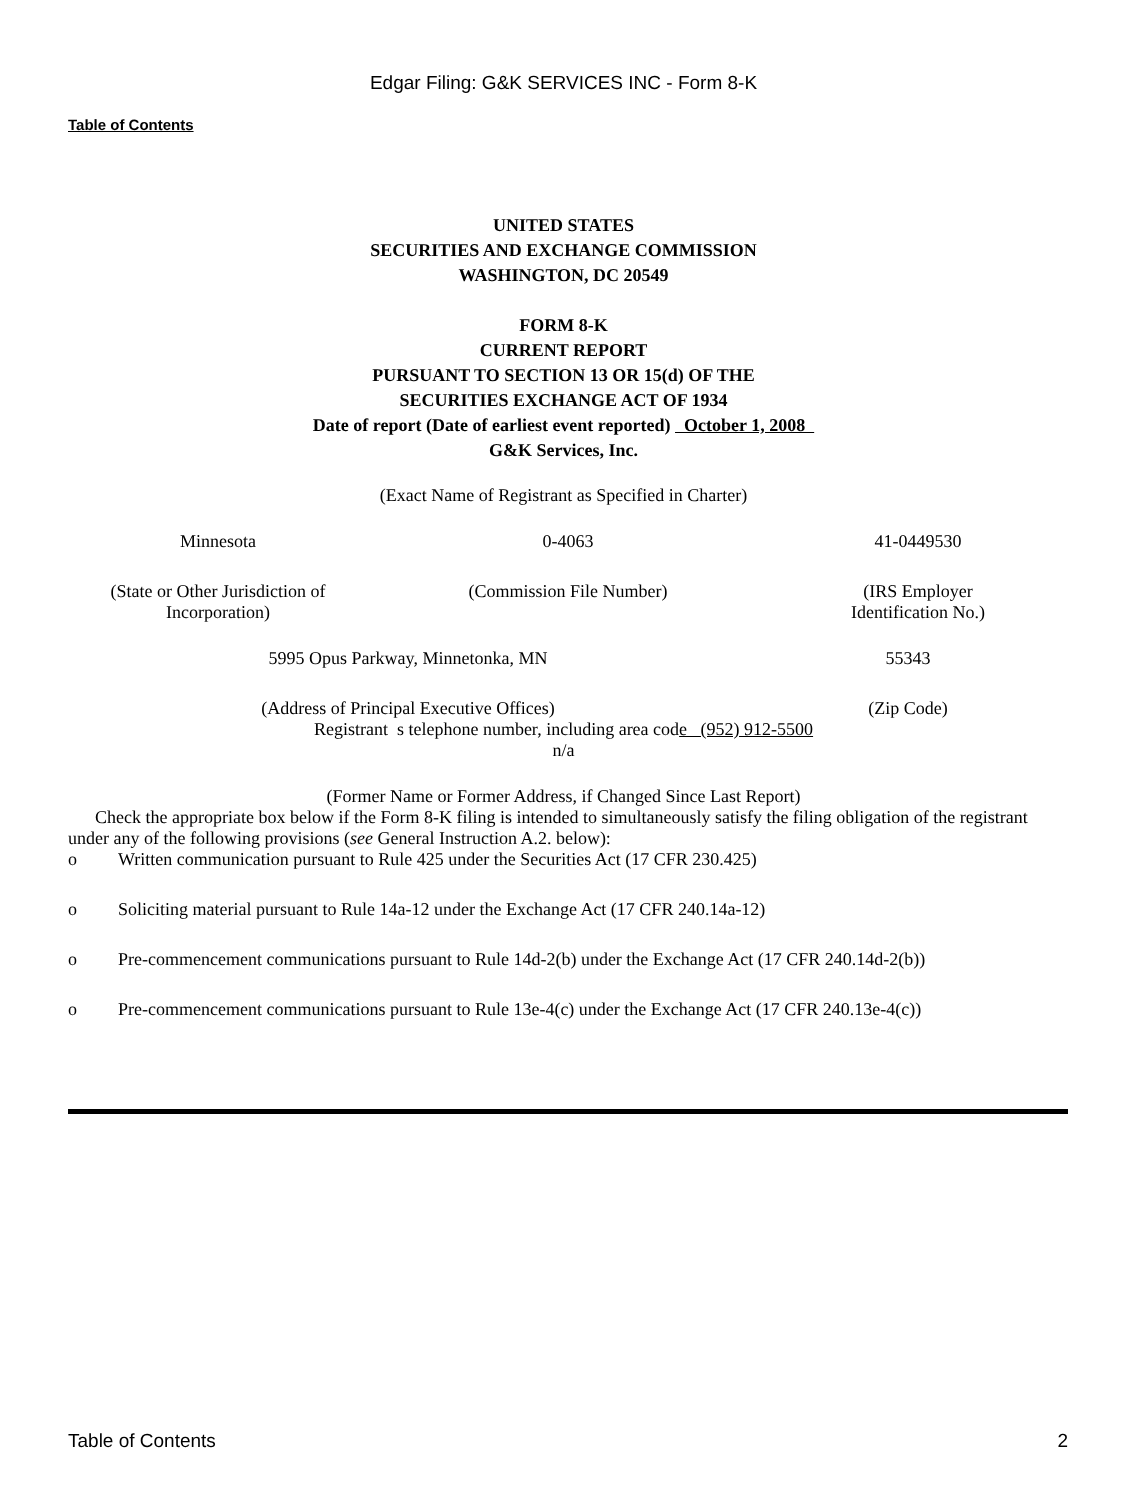Edgar Filing: G&K SERVICES INC - Form 8-K
Table of Contents
UNITED STATES
SECURITIES AND EXCHANGE COMMISSION
WASHINGTON, DC 20549
FORM 8-K
CURRENT REPORT
PURSUANT TO SECTION 13 OR 15(d) OF THE
SECURITIES EXCHANGE ACT OF 1934
Date of report (Date of earliest event reported) October 1, 2008
G&K Services, Inc.
(Exact Name of Registrant as Specified in Charter)
| Minnesota | 0-4063 | 41-0449530 |
| (State or Other Jurisdiction of Incorporation) | (Commission File Number) | (IRS Employer Identification No.) |
| 5995 Opus Parkway, Minnetonka, MN | 55343 |
| (Address of Principal Executive Offices) | (Zip Code) |
Registrant s telephone number, including area code (952) 912-5500
n/a
(Former Name or Former Address, if Changed Since Last Report)
Check the appropriate box below if the Form 8-K filing is intended to simultaneously satisfy the filing obligation of the registrant under any of the following provisions (see General Instruction A.2. below):
o Written communication pursuant to Rule 425 under the Securities Act (17 CFR 230.425)
o Soliciting material pursuant to Rule 14a-12 under the Exchange Act (17 CFR 240.14a-12)
o Pre-commencement communications pursuant to Rule 14d-2(b) under the Exchange Act (17 CFR 240.14d-2(b))
o Pre-commencement communications pursuant to Rule 13e-4(c) under the Exchange Act (17 CFR 240.13e-4(c))
Table of Contents 2